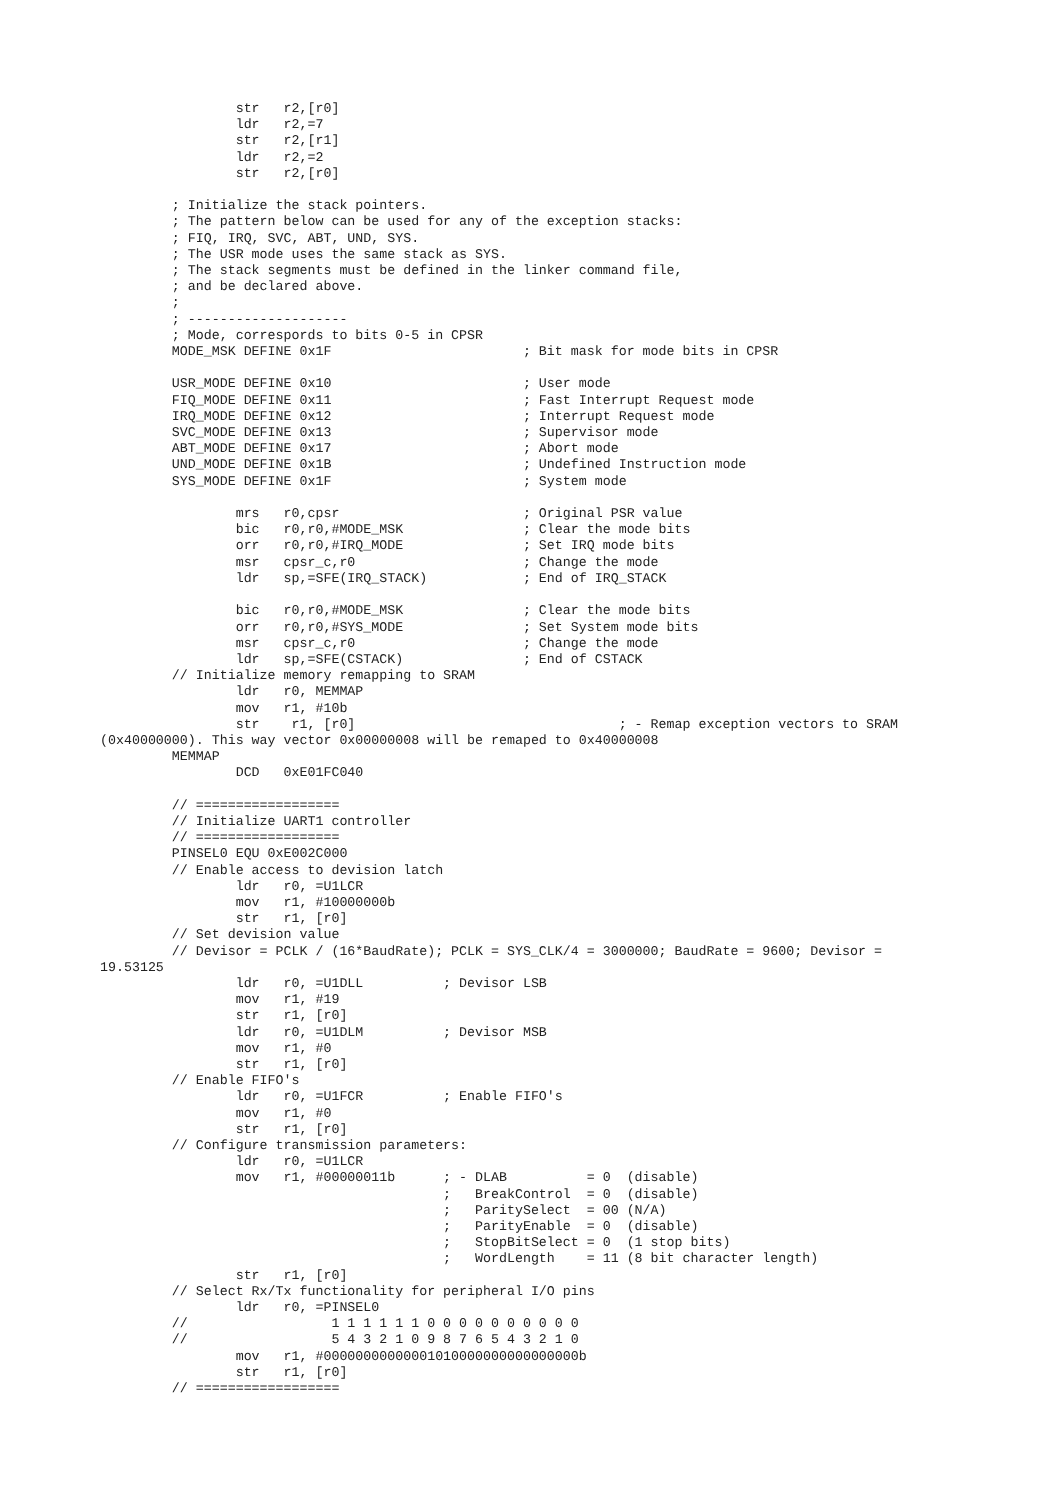str   r2,[r0]
                 ldr   r2,=7
                 str   r2,[r1]
                 ldr   r2,=2
                 str   r2,[r0]

         ; Initialize the stack pointers.
         ; The pattern below can be used for any of the exception stacks:
         ; FIQ, IRQ, SVC, ABT, UND, SYS.
         ; The USR mode uses the same stack as SYS.
         ; The stack segments must be defined in the linker command file,
         ; and be declared above.
         ;
         ; --------------------
         ; Mode, correspords to bits 0-5 in CPSR
         MODE_MSK DEFINE 0x1F                        ; Bit mask for mode bits in CPSR

         USR_MODE DEFINE 0x10                        ; User mode
         FIQ_MODE DEFINE 0x11                        ; Fast Interrupt Request mode
         IRQ_MODE DEFINE 0x12                        ; Interrupt Request mode
         SVC_MODE DEFINE 0x13                        ; Supervisor mode
         ABT_MODE DEFINE 0x17                        ; Abort mode
         UND_MODE DEFINE 0x1B                        ; Undefined Instruction mode
         SYS_MODE DEFINE 0x1F                        ; System mode

                 mrs   r0,cpsr                       ; Original PSR value
                 bic   r0,r0,#MODE_MSK               ; Clear the mode bits
                 orr   r0,r0,#IRQ_MODE               ; Set IRQ mode bits
                 msr   cpsr_c,r0                     ; Change the mode
                 ldr   sp,=SFE(IRQ_STACK)            ; End of IRQ_STACK

                 bic   r0,r0,#MODE_MSK               ; Clear the mode bits
                 orr   r0,r0,#SYS_MODE               ; Set System mode bits
                 msr   cpsr_c,r0                     ; Change the mode
                 ldr   sp,=SFE(CSTACK)               ; End of CSTACK
         // Initialize memory remapping to SRAM
                 ldr   r0, MEMMAP
                 mov   r1, #10b
                 str    r1, [r0]                                 ; - Remap exception vectors to SRAM
(0x40000000). This way vector 0x00000008 will be remaped to 0x40000008
         MEMMAP
                 DCD   0xE01FC040

         // ==================
         // Initialize UART1 controller
         // ==================
         PINSEL0 EQU 0xE002C000
         // Enable access to devision latch
                 ldr   r0, =U1LCR
                 mov   r1, #10000000b
                 str   r1, [r0]
         // Set devision value
         // Devisor = PCLK / (16*BaudRate); PCLK = SYS_CLK/4 = 3000000; BaudRate = 9600; Devisor =
19.53125
                 ldr   r0, =U1DLL          ; Devisor LSB
                 mov   r1, #19
                 str   r1, [r0]
                 ldr   r0, =U1DLM          ; Devisor MSB
                 mov   r1, #0
                 str   r1, [r0]
         // Enable FIFO's
                 ldr   r0, =U1FCR          ; Enable FIFO's
                 mov   r1, #0
                 str   r1, [r0]
         // Configure transmission parameters:
                 ldr   r0, =U1LCR
                 mov   r1, #00000011b      ; - DLAB          = 0  (disable)
                                           ;   BreakControl  = 0  (disable)
                                           ;   ParitySelect  = 00 (N/A)
                                           ;   ParityEnable  = 0  (disable)
                                           ;   StopBitSelect = 0  (1 stop bits)
                                           ;   WordLength    = 11 (8 bit character length)
                 str   r1, [r0]
         // Select Rx/Tx functionality for peripheral I/O pins
                 ldr   r0, =PINSEL0
         //                  1 1 1 1 1 1 0 0 0 0 0 0 0 0 0 0
         //                  5 4 3 2 1 0 9 8 7 6 5 4 3 2 1 0
                 mov   r1, #00000000000001010000000000000000b
                 str   r1, [r0]
         // ==================